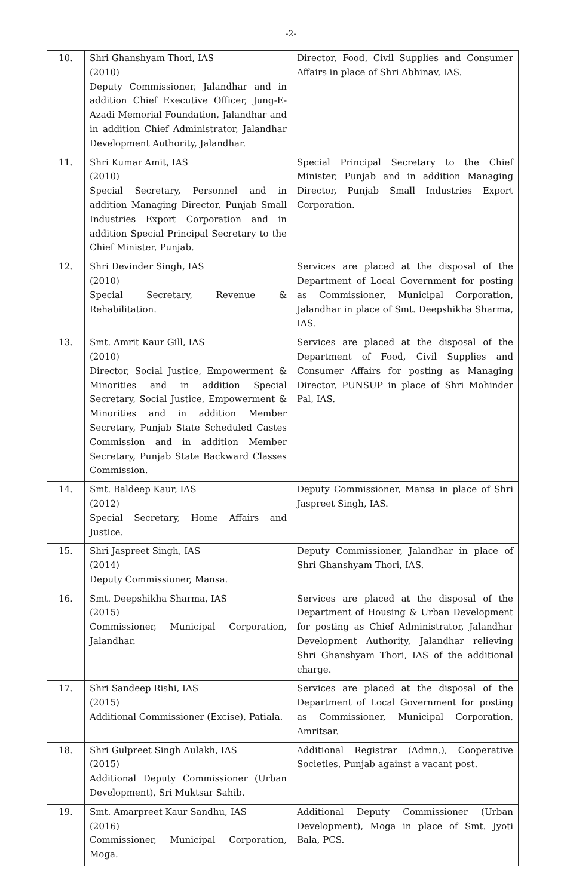-2-
| 10. | Shri Ghanshyam Thori, IAS (2010) Deputy Commissioner, Jalandhar and in addition Chief Executive Officer, Jung-E-Azadi Memorial Foundation, Jalandhar and in addition Chief Administrator, Jalandhar Development Authority, Jalandhar. | Director, Food, Civil Supplies and Consumer Affairs in place of Shri Abhinav, IAS. |
| 11. | Shri Kumar Amit, IAS (2010) Special Secretary, Personnel and in addition Managing Director, Punjab Small Industries Export Corporation and in addition Special Principal Secretary to the Chief Minister, Punjab. | Special Principal Secretary to the Chief Minister, Punjab and in addition Managing Director, Punjab Small Industries Export Corporation. |
| 12. | Shri Devinder Singh, IAS (2010) Special Secretary, Revenue & Rehabilitation. | Services are placed at the disposal of the Department of Local Government for posting as Commissioner, Municipal Corporation, Jalandhar in place of Smt. Deepshikha Sharma, IAS. |
| 13. | Smt. Amrit Kaur Gill, IAS (2010) Director, Social Justice, Empowerment & Minorities and in addition Special Secretary, Social Justice, Empowerment & Minorities and in addition Member Secretary, Punjab State Scheduled Castes Commission and in addition Member Secretary, Punjab State Backward Classes Commission. | Services are placed at the disposal of the Department of Food, Civil Supplies and Consumer Affairs for posting as Managing Director, PUNSUP in place of Shri Mohinder Pal, IAS. |
| 14. | Smt. Baldeep Kaur, IAS (2012) Special Secretary, Home Affairs and Justice. | Deputy Commissioner, Mansa in place of Shri Jaspreet Singh, IAS. |
| 15. | Shri Jaspreet Singh, IAS (2014) Deputy Commissioner, Mansa. | Deputy Commissioner, Jalandhar in place of Shri Ghanshyam Thori, IAS. |
| 16. | Smt. Deepshikha Sharma, IAS (2015) Commissioner, Municipal Corporation, Jalandhar. | Services are placed at the disposal of the Department of Housing & Urban Development for posting as Chief Administrator, Jalandhar Development Authority, Jalandhar relieving Shri Ghanshyam Thori, IAS of the additional charge. |
| 17. | Shri Sandeep Rishi, IAS (2015) Additional Commissioner (Excise), Patiala. | Services are placed at the disposal of the Department of Local Government for posting as Commissioner, Municipal Corporation, Amritsar. |
| 18. | Shri Gulpreet Singh Aulakh, IAS (2015) Additional Deputy Commissioner (Urban Development), Sri Muktsar Sahib. | Additional Registrar (Admn.), Cooperative Societies, Punjab against a vacant post. |
| 19. | Smt. Amarpreet Kaur Sandhu, IAS (2016) Commissioner, Municipal Corporation, Moga. | Additional Deputy Commissioner (Urban Development), Moga in place of Smt. Jyoti Bala, PCS. |